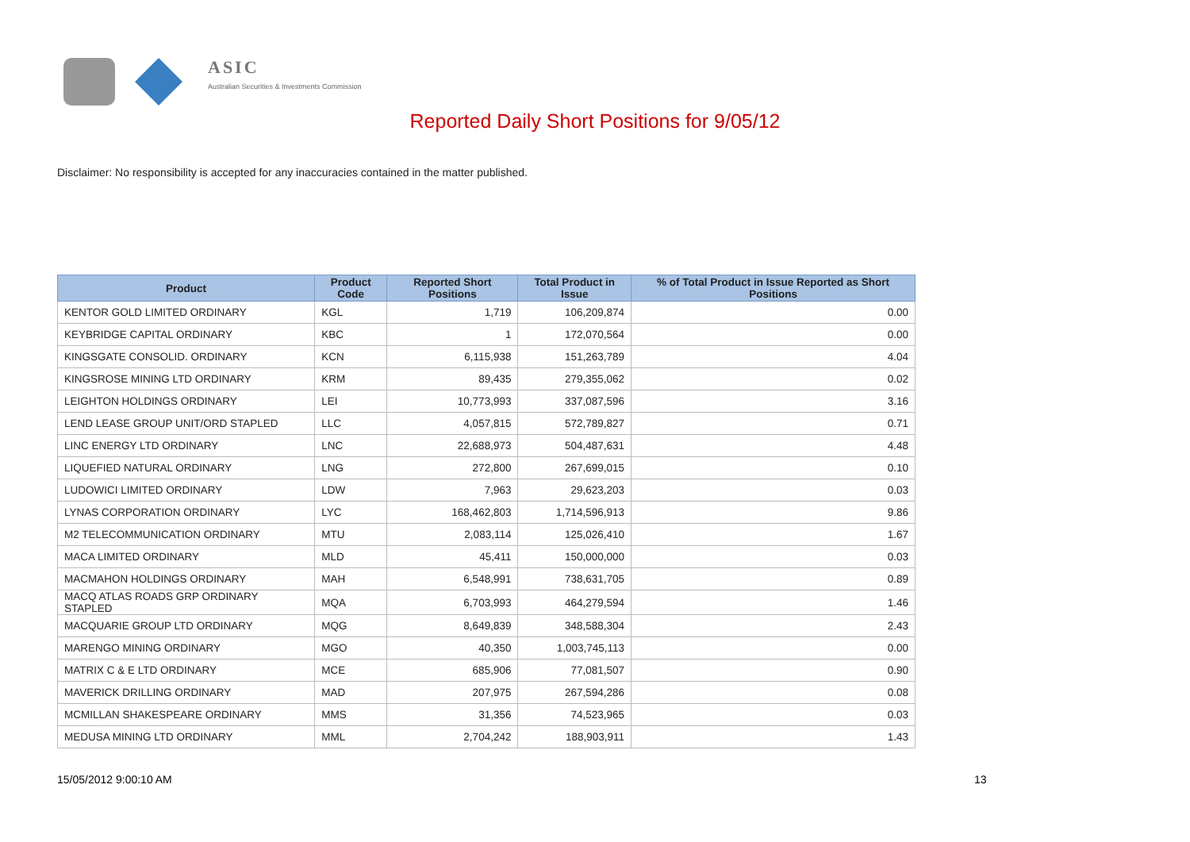ASIC
Australian Securities & Investments Commission
Reported Daily Short Positions for 9/05/12
Disclaimer: No responsibility is accepted for any inaccuracies contained in the matter published.
| Product | Product Code | Reported Short Positions | Total Product in Issue | % of Total Product in Issue Reported as Short Positions |
| --- | --- | --- | --- | --- |
| KENTOR GOLD LIMITED ORDINARY | KGL | 1,719 | 106,209,874 | 0.00 |
| KEYBRIDGE CAPITAL ORDINARY | KBC | 1 | 172,070,564 | 0.00 |
| KINGSGATE CONSOLID. ORDINARY | KCN | 6,115,938 | 151,263,789 | 4.04 |
| KINGSROSE MINING LTD ORDINARY | KRM | 89,435 | 279,355,062 | 0.02 |
| LEIGHTON HOLDINGS ORDINARY | LEI | 10,773,993 | 337,087,596 | 3.16 |
| LEND LEASE GROUP UNIT/ORD STAPLED | LLC | 4,057,815 | 572,789,827 | 0.71 |
| LINC ENERGY LTD ORDINARY | LNC | 22,688,973 | 504,487,631 | 4.48 |
| LIQUEFIED NATURAL ORDINARY | LNG | 272,800 | 267,699,015 | 0.10 |
| LUDOWICI LIMITED ORDINARY | LDW | 7,963 | 29,623,203 | 0.03 |
| LYNAS CORPORATION ORDINARY | LYC | 168,462,803 | 1,714,596,913 | 9.86 |
| M2 TELECOMMUNICATION ORDINARY | MTU | 2,083,114 | 125,026,410 | 1.67 |
| MACA LIMITED ORDINARY | MLD | 45,411 | 150,000,000 | 0.03 |
| MACMAHON HOLDINGS ORDINARY | MAH | 6,548,991 | 738,631,705 | 0.89 |
| MACQ ATLAS ROADS GRP ORDINARY STAPLED | MQA | 6,703,993 | 464,279,594 | 1.46 |
| MACQUARIE GROUP LTD ORDINARY | MQG | 8,649,839 | 348,588,304 | 2.43 |
| MARENGO MINING ORDINARY | MGO | 40,350 | 1,003,745,113 | 0.00 |
| MATRIX C & E LTD ORDINARY | MCE | 685,906 | 77,081,507 | 0.90 |
| MAVERICK DRILLING ORDINARY | MAD | 207,975 | 267,594,286 | 0.08 |
| MCMILLAN SHAKESPEARE ORDINARY | MMS | 31,356 | 74,523,965 | 0.03 |
| MEDUSA MINING LTD ORDINARY | MML | 2,704,242 | 188,903,911 | 1.43 |
15/05/2012 9:00:10 AM 13